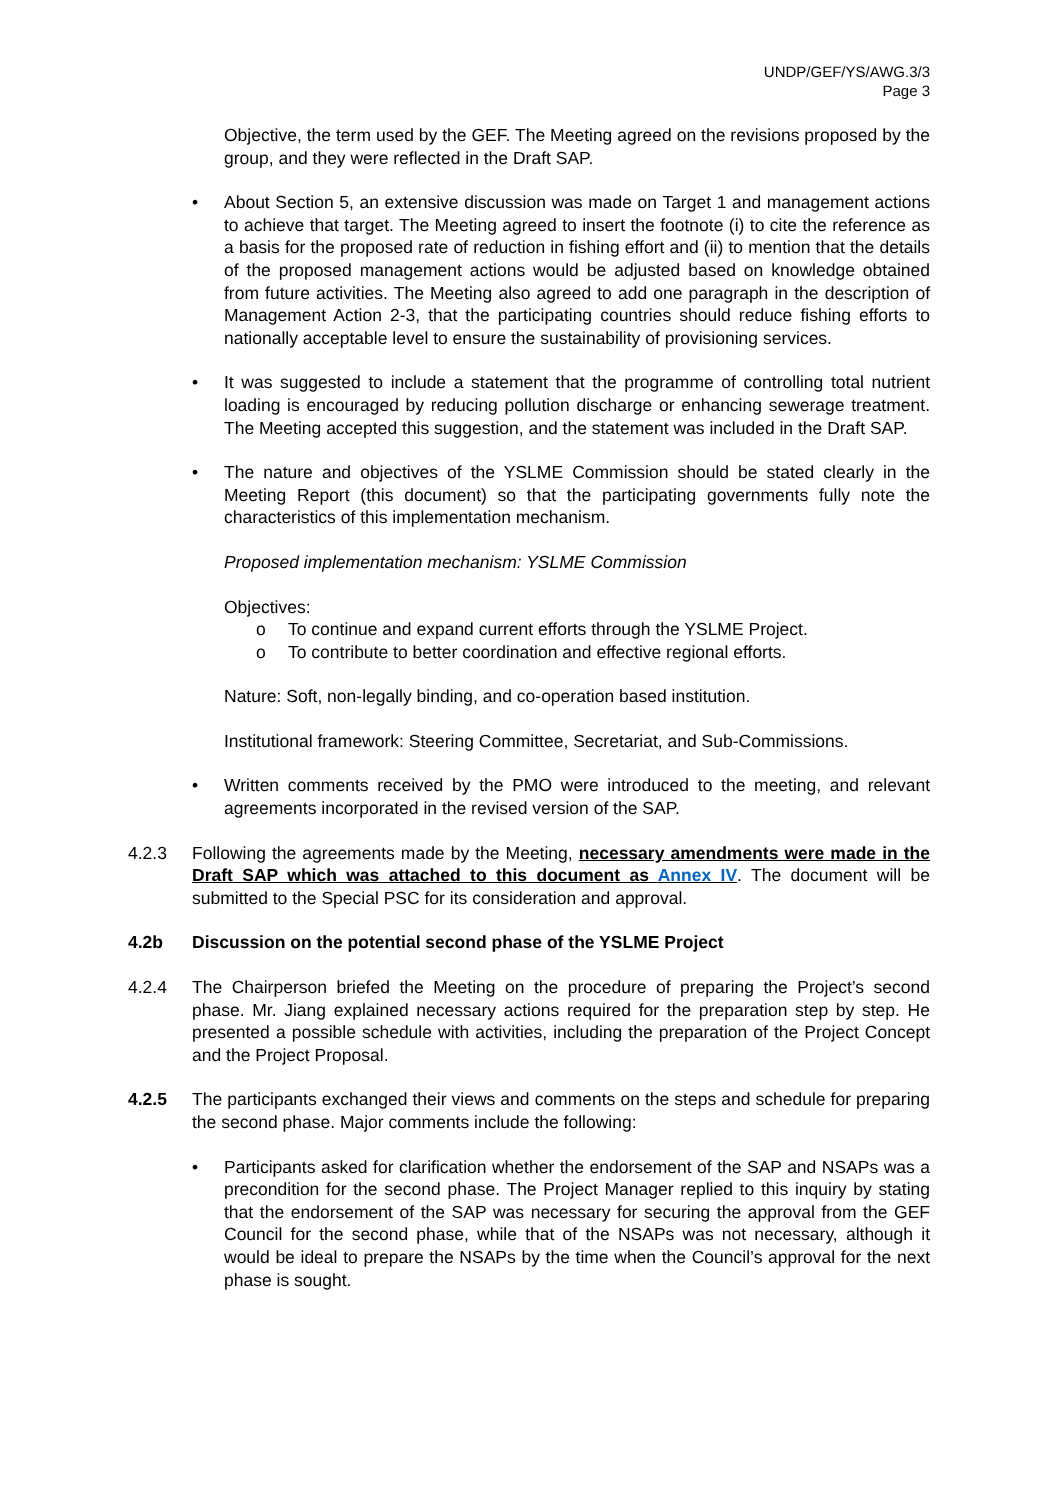UNDP/GEF/YS/AWG.3/3
Page 3
Objective, the term used by the GEF. The Meeting agreed on the revisions proposed by the group, and they were reflected in the Draft SAP.
• About Section 5, an extensive discussion was made on Target 1 and management actions to achieve that target. The Meeting agreed to insert the footnote (i) to cite the reference as a basis for the proposed rate of reduction in fishing effort and (ii) to mention that the details of the proposed management actions would be adjusted based on knowledge obtained from future activities. The Meeting also agreed to add one paragraph in the description of Management Action 2-3, that the participating countries should reduce fishing efforts to nationally acceptable level to ensure the sustainability of provisioning services.
• It was suggested to include a statement that the programme of controlling total nutrient loading is encouraged by reducing pollution discharge or enhancing sewerage treatment. The Meeting accepted this suggestion, and the statement was included in the Draft SAP.
• The nature and objectives of the YSLME Commission should be stated clearly in the Meeting Report (this document) so that the participating governments fully note the characteristics of this implementation mechanism.
Proposed implementation mechanism: YSLME Commission
Objectives:
o To continue and expand current efforts through the YSLME Project.
o To contribute to better coordination and effective regional efforts.
Nature: Soft, non-legally binding, and co-operation based institution.
Institutional framework: Steering Committee, Secretariat, and Sub-Commissions.
• Written comments received by the PMO were introduced to the meeting, and relevant agreements incorporated in the revised version of the SAP.
4.2.3 Following the agreements made by the Meeting, necessary amendments were made in the Draft SAP which was attached to this document as Annex IV. The document will be submitted to the Special PSC for its consideration and approval.
4.2b Discussion on the potential second phase of the YSLME Project
4.2.4 The Chairperson briefed the Meeting on the procedure of preparing the Project’s second phase. Mr. Jiang explained necessary actions required for the preparation step by step. He presented a possible schedule with activities, including the preparation of the Project Concept and the Project Proposal.
4.2.5 The participants exchanged their views and comments on the steps and schedule for preparing the second phase. Major comments include the following:
• Participants asked for clarification whether the endorsement of the SAP and NSAPs was a precondition for the second phase. The Project Manager replied to this inquiry by stating that the endorsement of the SAP was necessary for securing the approval from the GEF Council for the second phase, while that of the NSAPs was not necessary, although it would be ideal to prepare the NSAPs by the time when the Council’s approval for the next phase is sought.